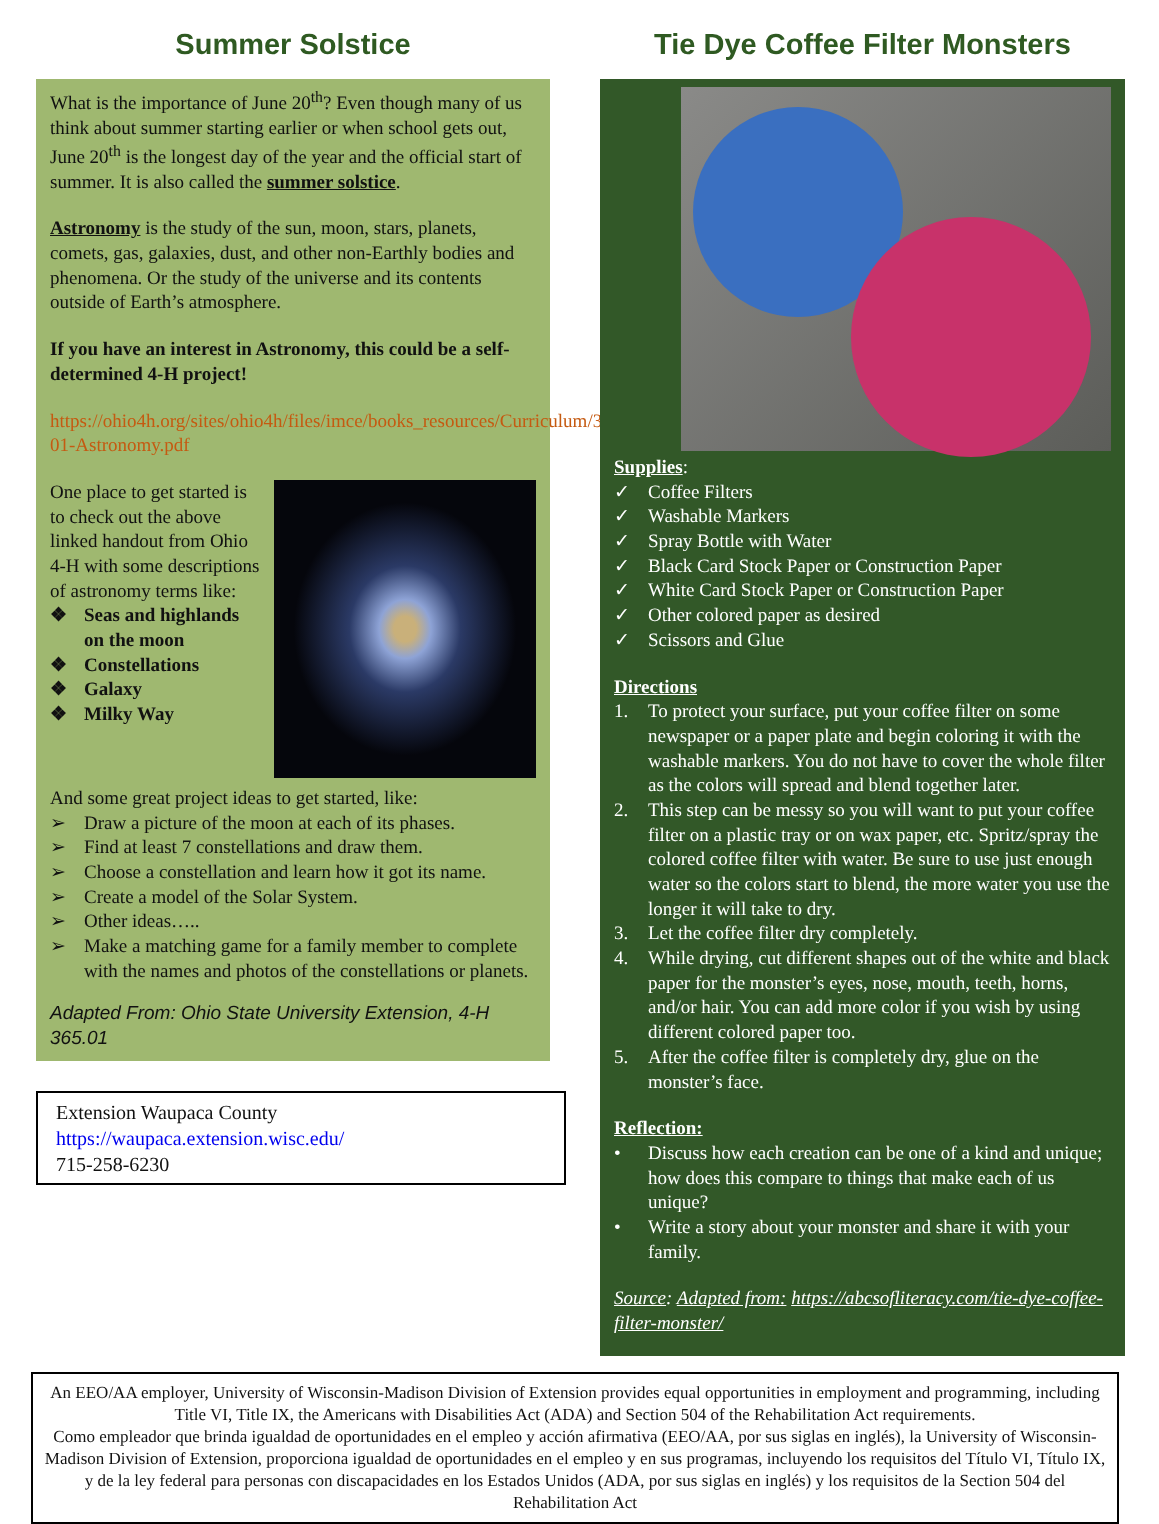Summer Solstice
What is the importance of June 20<sup>th</sup>? Even though many of us think about summer starting earlier or when school gets out, June 20<sup>th</sup> is the longest day of the year and the official start of summer. It is also called the summer solstice.
Astronomy is the study of the sun, moon, stars, planets, comets, gas, galaxies, dust, and other non-Earthly bodies and phenomena. Or the study of the universe and its contents outside of Earth’s atmosphere.
If you have an interest in Astronomy, this could be a self-determined 4-H project!
https://ohio4h.org/sites/ohio4h/files/imce/books_resources/Curriculum/365-01-Astronomy.pdf
One place to get started is to check out the above linked handout from Ohio 4-H with some descriptions of astronomy terms like:
❖ Seas and highlands on the moon
❖ Constellations
❖ Galaxy
❖ Milky Way
And some great project ideas to get started, like:
➢ Draw a picture of the moon at each of its phases.
➢ Find at least 7 constellations and draw them.
➢ Choose a constellation and learn how it got its name.
➢ Create a model of the Solar System.
➢ Other ideas…..
➢ Make a matching game for a family member to complete with the names and photos of the constellations or planets.
Adapted From: Ohio State University Extension, 4-H 365.01
Extension Waupaca County
https://waupaca.extension.wisc.edu/
715-258-6230
Tie Dye Coffee Filter Monsters
Supplies:
✓ Coffee Filters
✓ Washable Markers
✓ Spray Bottle with Water
✓ Black Card Stock Paper or Construction Paper
✓ White Card Stock Paper or Construction Paper
✓ Other colored paper as desired
✓ Scissors and Glue
Directions
1. To protect your surface, put your coffee filter on some newspaper or a paper plate and begin coloring it with the washable markers. You do not have to cover the whole filter as the colors will spread and blend together later.
2. This step can be messy so you will want to put your coffee filter on a plastic tray or on wax paper, etc. Spritz/spray the colored coffee filter with water. Be sure to use just enough water so the colors start to blend, the more water you use the longer it will take to dry.
3. Let the coffee filter dry completely.
4. While drying, cut different shapes out of the white and black paper for the monster’s eyes, nose, mouth, teeth, horns, and/or hair. You can add more color if you wish by using different colored paper too.
5. After the coffee filter is completely dry, glue on the monster’s face.
Reflection:
• Discuss how each creation can be one of a kind and unique; how does this compare to things that make each of us unique?
• Write a story about your monster and share it with your family.
Source: Adapted from: https://abcsofliteracy.com/tie-dye-coffee-filter-monster/
An EEO/AA employer, University of Wisconsin-Madison Division of Extension provides equal opportunities in employment and programming, including Title VI, Title IX, the Americans with Disabilities Act (ADA) and Section 504 of the Rehabilitation Act requirements.
Como empleador que brinda igualdad de oportunidades en el empleo y acción afirmativa (EEO/AA, por sus siglas en inglés), la University of Wisconsin-Madison Division of Extension, proporciona igualdad de oportunidades en el empleo y en sus programas, incluyendo los requisitos del Título VI, Título IX, y de la ley federal para personas con discapacidades en los Estados Unidos (ADA, por sus siglas en inglés) y los requisitos de la Section 504 del Rehabilitation Act